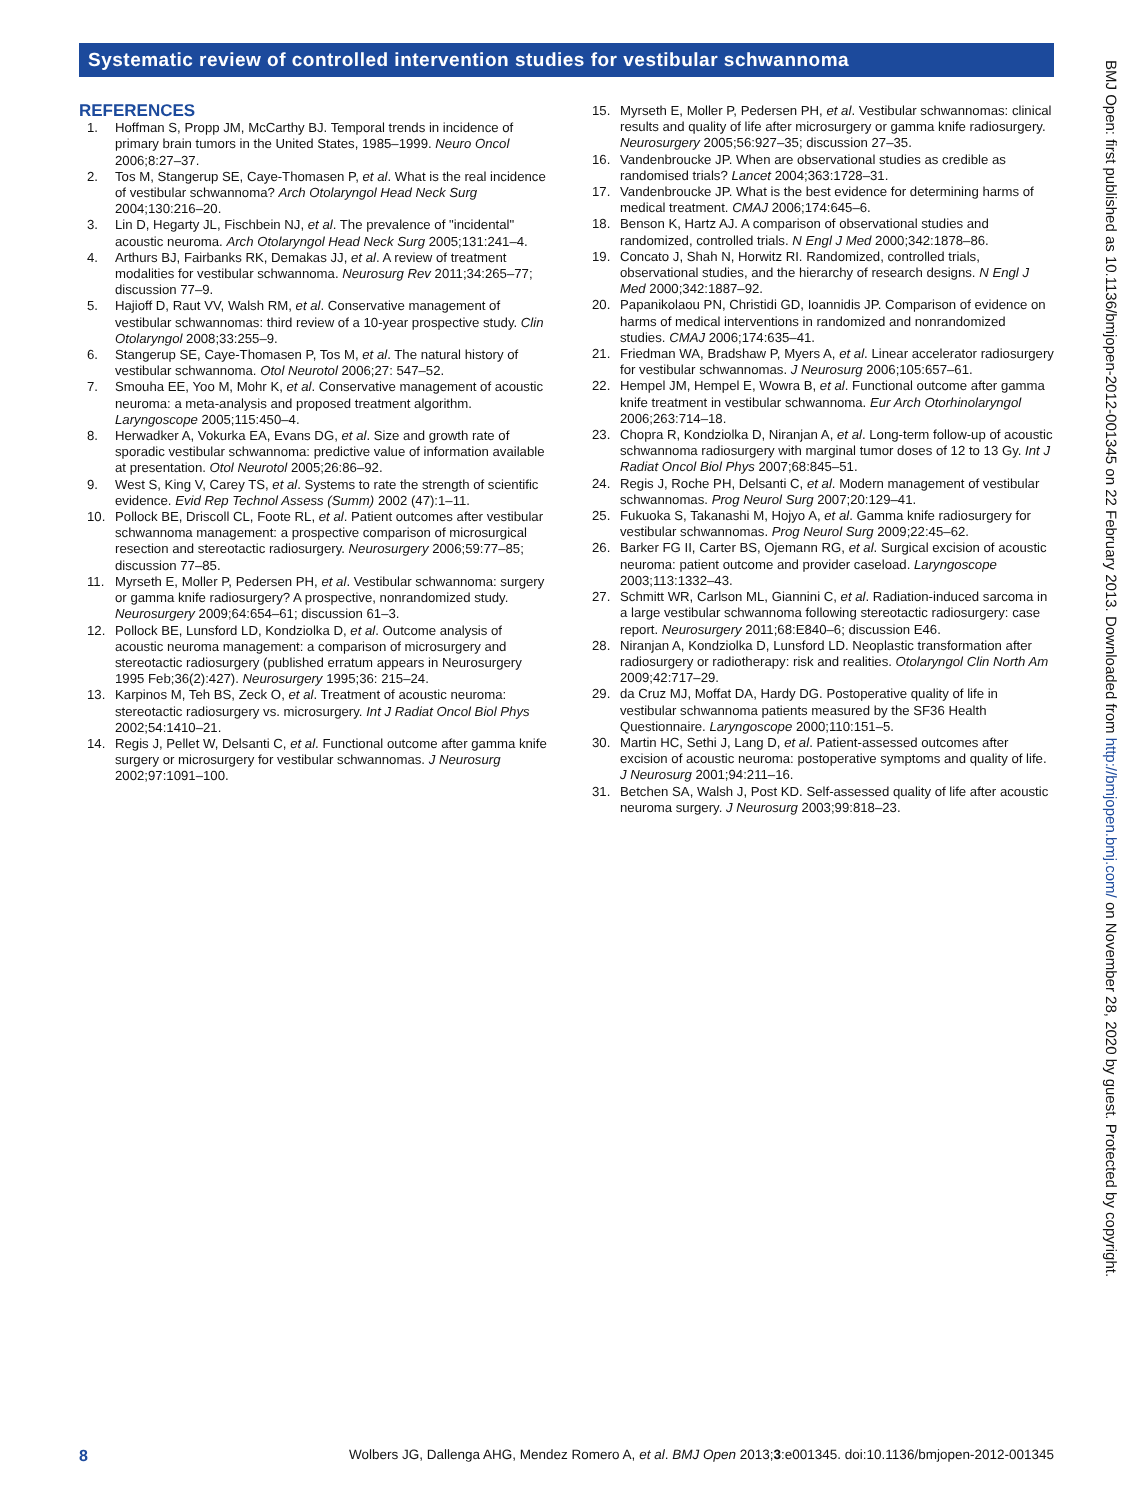Systematic review of controlled intervention studies for vestibular schwannoma
REFERENCES
1. Hoffman S, Propp JM, McCarthy BJ. Temporal trends in incidence of primary brain tumors in the United States, 1985–1999. Neuro Oncol 2006;8:27–37.
2. Tos M, Stangerup SE, Caye-Thomasen P, et al. What is the real incidence of vestibular schwannoma? Arch Otolaryngol Head Neck Surg 2004;130:216–20.
3. Lin D, Hegarty JL, Fischbein NJ, et al. The prevalence of "incidental" acoustic neuroma. Arch Otolaryngol Head Neck Surg 2005;131:241–4.
4. Arthurs BJ, Fairbanks RK, Demakas JJ, et al. A review of treatment modalities for vestibular schwannoma. Neurosurg Rev 2011;34:265–77; discussion 77–9.
5. Hajioff D, Raut VV, Walsh RM, et al. Conservative management of vestibular schwannomas: third review of a 10-year prospective study. Clin Otolaryngol 2008;33:255–9.
6. Stangerup SE, Caye-Thomasen P, Tos M, et al. The natural history of vestibular schwannoma. Otol Neurotol 2006;27: 547–52.
7. Smouha EE, Yoo M, Mohr K, et al. Conservative management of acoustic neuroma: a meta-analysis and proposed treatment algorithm. Laryngoscope 2005;115:450–4.
8. Herwadker A, Vokurka EA, Evans DG, et al. Size and growth rate of sporadic vestibular schwannoma: predictive value of information available at presentation. Otol Neurotol 2005;26:86–92.
9. West S, King V, Carey TS, et al. Systems to rate the strength of scientific evidence. Evid Rep Technol Assess (Summ) 2002 (47):1–11.
10. Pollock BE, Driscoll CL, Foote RL, et al. Patient outcomes after vestibular schwannoma management: a prospective comparison of microsurgical resection and stereotactic radiosurgery. Neurosurgery 2006;59:77–85; discussion 77–85.
11. Myrseth E, Moller P, Pedersen PH, et al. Vestibular schwannoma: surgery or gamma knife radiosurgery? A prospective, nonrandomized study. Neurosurgery 2009;64:654–61; discussion 61–3.
12. Pollock BE, Lunsford LD, Kondziolka D, et al. Outcome analysis of acoustic neuroma management: a comparison of microsurgery and stereotactic radiosurgery (published erratum appears in Neurosurgery 1995 Feb;36(2):427). Neurosurgery 1995;36: 215–24.
13. Karpinos M, Teh BS, Zeck O, et al. Treatment of acoustic neuroma: stereotactic radiosurgery vs. microsurgery. Int J Radiat Oncol Biol Phys 2002;54:1410–21.
14. Regis J, Pellet W, Delsanti C, et al. Functional outcome after gamma knife surgery or microsurgery for vestibular schwannomas. J Neurosurg 2002;97:1091–100.
15. Myrseth E, Moller P, Pedersen PH, et al. Vestibular schwannomas: clinical results and quality of life after microsurgery or gamma knife radiosurgery. Neurosurgery 2005;56:927–35; discussion 27–35.
16. Vandenbroucke JP. When are observational studies as credible as randomised trials? Lancet 2004;363:1728–31.
17. Vandenbroucke JP. What is the best evidence for determining harms of medical treatment. CMAJ 2006;174:645–6.
18. Benson K, Hartz AJ. A comparison of observational studies and randomized, controlled trials. N Engl J Med 2000;342:1878–86.
19. Concato J, Shah N, Horwitz RI. Randomized, controlled trials, observational studies, and the hierarchy of research designs. N Engl J Med 2000;342:1887–92.
20. Papanikolaou PN, Christidi GD, Ioannidis JP. Comparison of evidence on harms of medical interventions in randomized and nonrandomized studies. CMAJ 2006;174:635–41.
21. Friedman WA, Bradshaw P, Myers A, et al. Linear accelerator radiosurgery for vestibular schwannomas. J Neurosurg 2006;105:657–61.
22. Hempel JM, Hempel E, Wowra B, et al. Functional outcome after gamma knife treatment in vestibular schwannoma. Eur Arch Otorhinolaryngol 2006;263:714–18.
23. Chopra R, Kondziolka D, Niranjan A, et al. Long-term follow-up of acoustic schwannoma radiosurgery with marginal tumor doses of 12 to 13 Gy. Int J Radiat Oncol Biol Phys 2007;68:845–51.
24. Regis J, Roche PH, Delsanti C, et al. Modern management of vestibular schwannomas. Prog Neurol Surg 2007;20:129–41.
25. Fukuoka S, Takanashi M, Hojyo A, et al. Gamma knife radiosurgery for vestibular schwannomas. Prog Neurol Surg 2009;22:45–62.
26. Barker FG II, Carter BS, Ojemann RG, et al. Surgical excision of acoustic neuroma: patient outcome and provider caseload. Laryngoscope 2003;113:1332–43.
27. Schmitt WR, Carlson ML, Giannini C, et al. Radiation-induced sarcoma in a large vestibular schwannoma following stereotactic radiosurgery: case report. Neurosurgery 2011;68:E840–6; discussion E46.
28. Niranjan A, Kondziolka D, Lunsford LD. Neoplastic transformation after radiosurgery or radiotherapy: risk and realities. Otolaryngol Clin North Am 2009;42:717–29.
29. da Cruz MJ, Moffat DA, Hardy DG. Postoperative quality of life in vestibular schwannoma patients measured by the SF36 Health Questionnaire. Laryngoscope 2000;110:151–5.
30. Martin HC, Sethi J, Lang D, et al. Patient-assessed outcomes after excision of acoustic neuroma: postoperative symptoms and quality of life. J Neurosurg 2001;94:211–16.
31. Betchen SA, Walsh J, Post KD. Self-assessed quality of life after acoustic neuroma surgery. J Neurosurg 2003;99:818–23.
BMJ Open: first published as 10.1136/bmjopen-2012-001345 on 22 February 2013. Downloaded from http://bmjopen.bmj.com/ on November 28, 2020 by guest. Protected by copyright.
8 Wolbers JG, Dallenga AHG, Mendez Romero A, et al. BMJ Open 2013;3:e001345. doi:10.1136/bmjopen-2012-001345